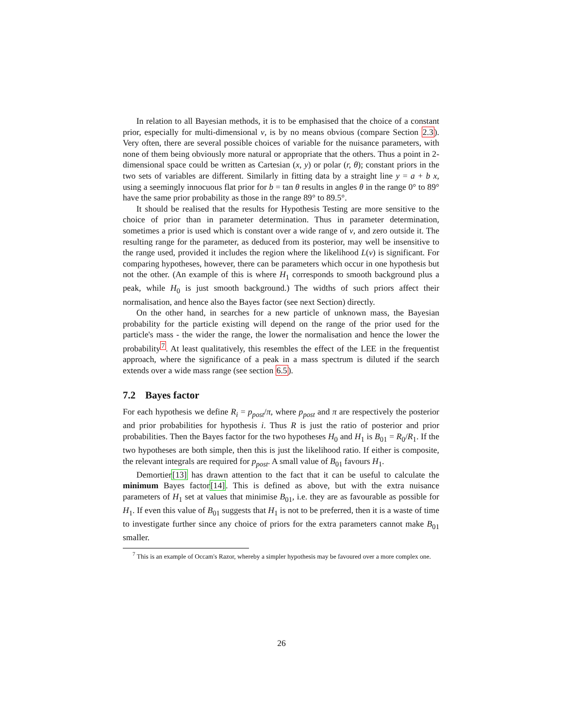In relation to all Bayesian methods, it is to be emphasised that the choice of a constant prior, especially for multi-dimensional ν, is by no means obvious (compare Section 2.3). Very often, there are several possible choices of variable for the nuisance parameters, with none of them being obviously more natural or appropriate that the others. Thus a point in 2-dimensional space could be written as Cartesian (x, y) or polar (r, θ); constant priors in the two sets of variables are different. Similarly in fitting data by a straight line y = a + b x, using a seemingly innocuous flat prior for b = tan θ results in angles θ in the range 0° to 89° have the same prior probability as those in the range 89° to 89.5°.
It should be realised that the results for Hypothesis Testing are more sensitive to the choice of prior than in parameter determination. Thus in parameter determination, sometimes a prior is used which is constant over a wide range of ν, and zero outside it. The resulting range for the parameter, as deduced from its posterior, may well be insensitive to the range used, provided it includes the region where the likelihood L(ν) is significant. For comparing hypotheses, however, there can be parameters which occur in one hypothesis but not the other. (An example of this is where H<sub>1</sub> corresponds to smooth background plus a peak, while H<sub>0</sub> is just smooth background.) The widths of such priors affect their normalisation, and hence also the Bayes factor (see next Section) directly.
On the other hand, in searches for a new particle of unknown mass, the Bayesian probability for the particle existing will depend on the range of the prior used for the particle's mass - the wider the range, the lower the normalisation and hence the lower the probability<sup>7</sup>. At least qualitatively, this resembles the effect of the LEE in the frequentist approach, where the significance of a peak in a mass spectrum is diluted if the search extends over a wide mass range (see section 6.5).
7.2 Bayes factor
For each hypothesis we define R<sub>i</sub> = p<sub>post</sub>/π, where p<sub>post</sub> and π are respectively the posterior and prior probabilities for hypothesis i. Thus R is just the ratio of posterior and prior probabilities. Then the Bayes factor for the two hypotheses H<sub>0</sub> and H<sub>1</sub> is B<sub>01</sub> = R<sub>0</sub>/R<sub>1</sub>. If the two hypotheses are both simple, then this is just the likelihood ratio. If either is composite, the relevant integrals are required for p<sub>post</sub>. A small value of B<sub>01</sub> favours H<sub>1</sub>.
Demortier[13] has drawn attention to the fact that it can be useful to calculate the minimum Bayes factor[14]. This is defined as above, but with the extra nuisance parameters of H<sub>1</sub> set at values that minimise B<sub>01</sub>, i.e. they are as favourable as possible for H<sub>1</sub>. If even this value of B<sub>01</sub> suggests that H<sub>1</sub> is not to be preferred, then it is a waste of time to investigate further since any choice of priors for the extra parameters cannot make B<sub>01</sub> smaller.
<sup>7</sup> This is an example of Occam's Razor, whereby a simpler hypothesis may be favoured over a more complex one.
26